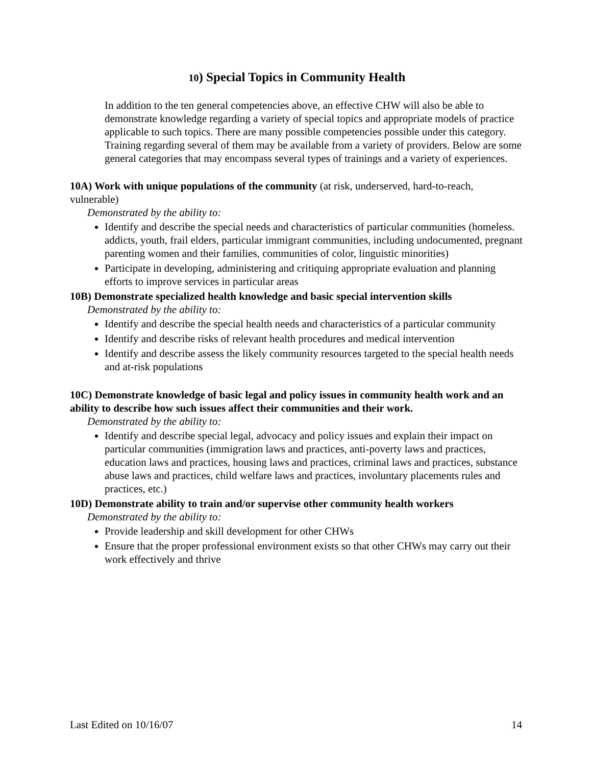10) Special Topics in Community Health
In addition to the ten general competencies above, an effective CHW will also be able to demonstrate knowledge regarding a variety of special topics and appropriate models of practice applicable to such topics. There are many possible competencies possible under this category. Training regarding several of them may be available from a variety of providers. Below are some general categories that may encompass several types of trainings and a variety of experiences.
10A) Work with unique populations of the community (at risk, underserved, hard-to-reach, vulnerable)
Demonstrated by the ability to:
Identify and describe the special needs and characteristics of particular communities (homeless. addicts, youth, frail elders, particular immigrant communities, including undocumented, pregnant parenting women and their families, communities of color, linguistic minorities)
Participate in developing, administering and critiquing appropriate evaluation and planning efforts to improve services in particular areas
10B) Demonstrate specialized health knowledge and basic special intervention skills
Demonstrated by the ability to:
Identify and describe the special health needs and characteristics of a particular community
Identify and describe risks of relevant health procedures and medical intervention
Identify and describe assess the likely community resources targeted to the special health needs and at-risk populations
10C) Demonstrate knowledge of basic legal and policy issues in community health work and an ability to describe how such issues affect their communities and their work.
Demonstrated by the ability to:
Identify and describe special legal, advocacy and policy issues and explain their impact on particular communities (immigration laws and practices, anti-poverty laws and practices, education laws and practices, housing laws and practices, criminal laws and practices, substance abuse laws and practices, child welfare laws and practices, involuntary placements rules and practices, etc.)
10D) Demonstrate ability to train and/or supervise other community health workers
Demonstrated by the ability to:
Provide leadership and skill development for other CHWs
Ensure that the proper professional environment exists so that other CHWs may carry out their work effectively and thrive
Last Edited on 10/16/07 14